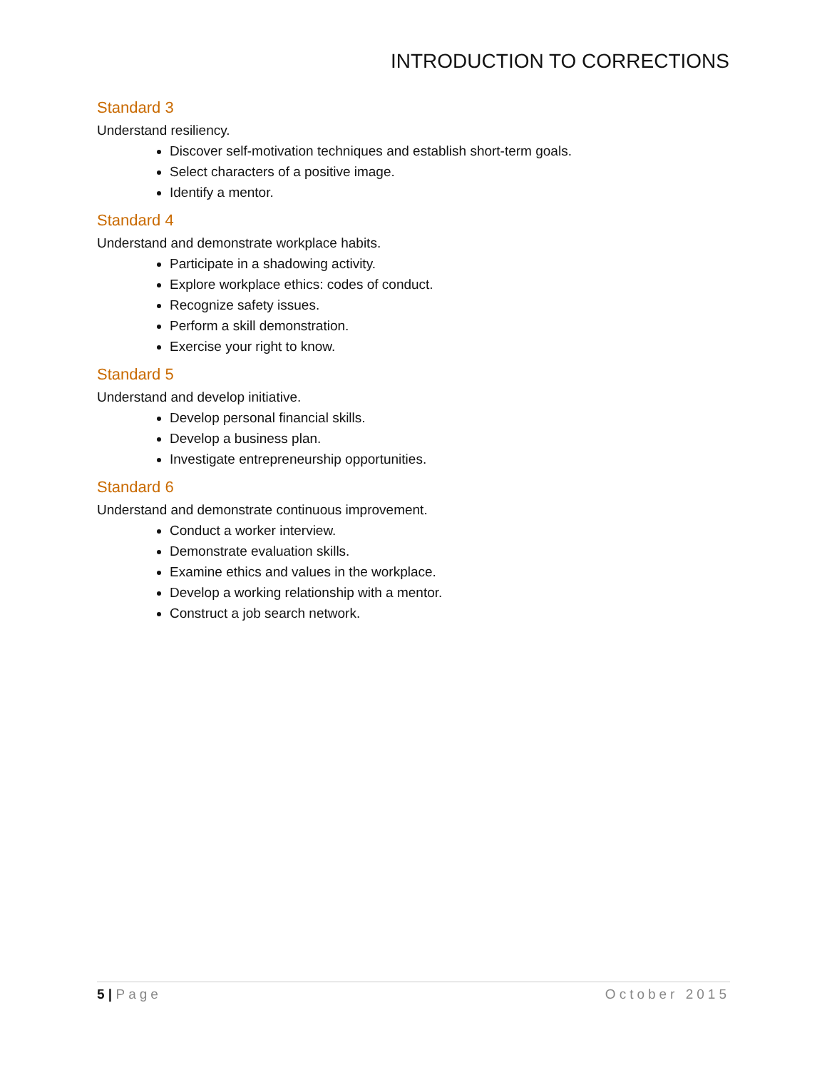INTRODUCTION TO CORRECTIONS
Standard 3
Understand resiliency.
Discover self-motivation techniques and establish short-term goals.
Select characters of a positive image.
Identify a mentor.
Standard 4
Understand and demonstrate workplace habits.
Participate in a shadowing activity.
Explore workplace ethics: codes of conduct.
Recognize safety issues.
Perform a skill demonstration.
Exercise your right to know.
Standard 5
Understand and develop initiative.
Develop personal financial skills.
Develop a business plan.
Investigate entrepreneurship opportunities.
Standard 6
Understand and demonstrate continuous improvement.
Conduct a worker interview.
Demonstrate evaluation skills.
Examine ethics and values in the workplace.
Develop a working relationship with a mentor.
Construct a job search network.
5 | Page October 2015